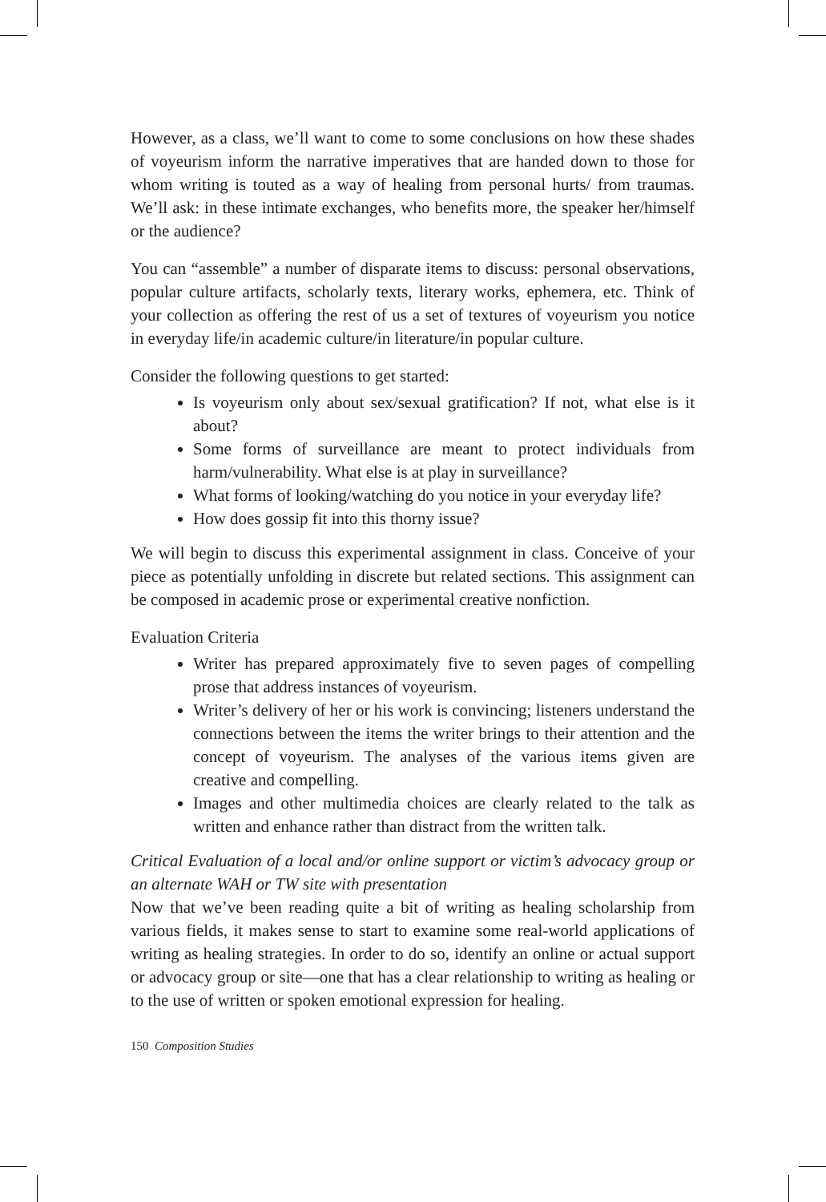However, as a class, we’ll want to come to some conclusions on how these shades of voyeurism inform the narrative imperatives that are handed down to those for whom writing is touted as a way of healing from personal hurts/ from traumas. We’ll ask: in these intimate exchanges, who benefits more, the speaker her/himself or the audience?
You can “assemble” a number of disparate items to discuss: personal observations, popular culture artifacts, scholarly texts, literary works, ephemera, etc. Think of your collection as offering the rest of us a set of textures of voyeurism you notice in everyday life/in academic culture/in literature/in popular culture.
Consider the following questions to get started:
Is voyeurism only about sex/sexual gratification? If not, what else is it about?
Some forms of surveillance are meant to protect individuals from harm/vulnerability. What else is at play in surveillance?
What forms of looking/watching do you notice in your everyday life?
How does gossip fit into this thorny issue?
We will begin to discuss this experimental assignment in class. Conceive of your piece as potentially unfolding in discrete but related sections. This assignment can be composed in academic prose or experimental creative nonfiction.
Evaluation Criteria
Writer has prepared approximately five to seven pages of compelling prose that address instances of voyeurism.
Writer’s delivery of her or his work is convincing; listeners understand the connections between the items the writer brings to their attention and the concept of voyeurism. The analyses of the various items given are creative and compelling.
Images and other multimedia choices are clearly related to the talk as written and enhance rather than distract from the written talk.
Critical Evaluation of a local and/or online support or victim’s advocacy group or an alternate WAH or TW site with presentation
Now that we’ve been reading quite a bit of writing as healing scholarship from various fields, it makes sense to start to examine some real-world applications of writing as healing strategies. In order to do so, identify an online or actual support or advocacy group or site—one that has a clear relationship to writing as healing or to the use of written or spoken emotional expression for healing.
150 Composition Studies